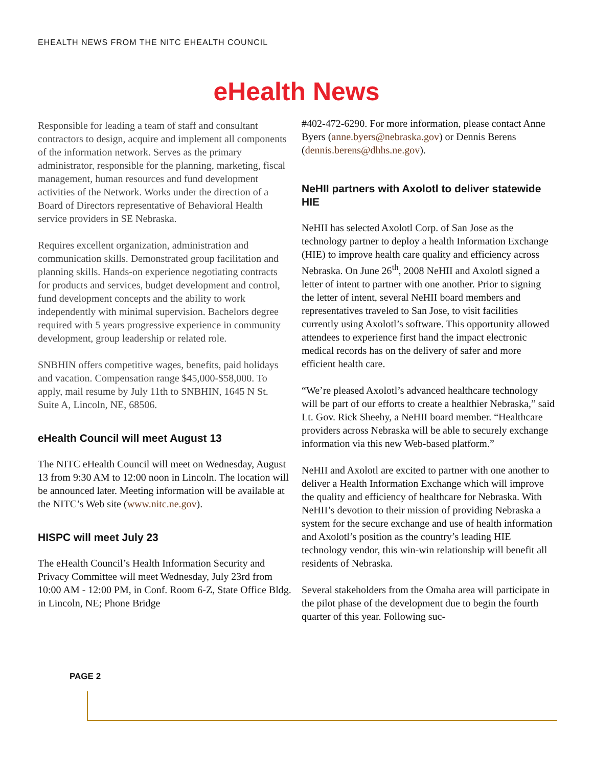EHEALTH NEWS FROM THE NITC EHEALTH COUNCIL
eHealth News
Responsible for leading a team of staff and consultant contractors to design, acquire and implement all components of the information network. Serves as the primary administrator, responsible for the planning, marketing, fiscal management, human resources and fund development activities of the Network. Works under the direction of a Board of Directors representative of Behavioral Health service providers in SE Nebraska.
Requires excellent organization, administration and communication skills. Demonstrated group facilitation and planning skills. Hands-on experience negotiating contracts for products and services, budget development and control, fund development concepts and the ability to work independently with minimal supervision. Bachelors degree required with 5 years progressive experience in community development, group leadership or related role.
SNBHIN offers competitive wages, benefits, paid holidays and vacation. Compensation range $45,000-$58,000. To apply, mail resume by July 11th to SNBHIN, 1645 N St. Suite A, Lincoln, NE, 68506.
eHealth Council will meet August 13
The NITC eHealth Council will meet on Wednesday, August 13 from 9:30 AM to 12:00 noon in Lincoln. The location will be announced later. Meeting information will be available at the NITC’s Web site (www.nitc.ne.gov).
HISPC will meet July 23
The eHealth Council’s Health Information Security and Privacy Committee will meet Wednesday, July 23rd from 10:00 AM - 12:00 PM, in Conf. Room 6-Z, State Office Bldg. in Lincoln, NE; Phone Bridge
#402-472-6290. For more information, please contact Anne Byers (anne.byers@nebraska.gov) or Dennis Berens (dennis.berens@dhhs.ne.gov).
NeHII partners with Axolotl to deliver statewide HIE
NeHII has selected Axolotl Corp. of San Jose as the technology partner to deploy a health Information Exchange (HIE) to improve health care quality and efficiency across Nebraska. On June 26<sup>th</sup>, 2008 NeHII and Axolotl signed a letter of intent to partner with one another. Prior to signing the letter of intent, several NeHII board members and representatives traveled to San Jose, to visit facilities currently using Axolotl’s software. This opportunity allowed attendees to experience first hand the impact electronic medical records has on the delivery of safer and more efficient health care.
“We’re pleased Axolotl’s advanced healthcare technology will be part of our efforts to create a healthier Nebraska,” said Lt. Gov. Rick Sheehy, a NeHII board member. “Healthcare providers across Nebraska will be able to securely exchange information via this new Web-based platform.”
NeHII and Axolotl are excited to partner with one another to deliver a Health Information Exchange which will improve the quality and efficiency of healthcare for Nebraska. With NeHII’s devotion to their mission of providing Nebraska a system for the secure exchange and use of health information and Axolotl’s position as the country’s leading HIE technology vendor, this win-win relationship will benefit all residents of Nebraska.
Several stakeholders from the Omaha area will participate in the pilot phase of the development due to begin the fourth quarter of this year. Following suc-
PAGE 2